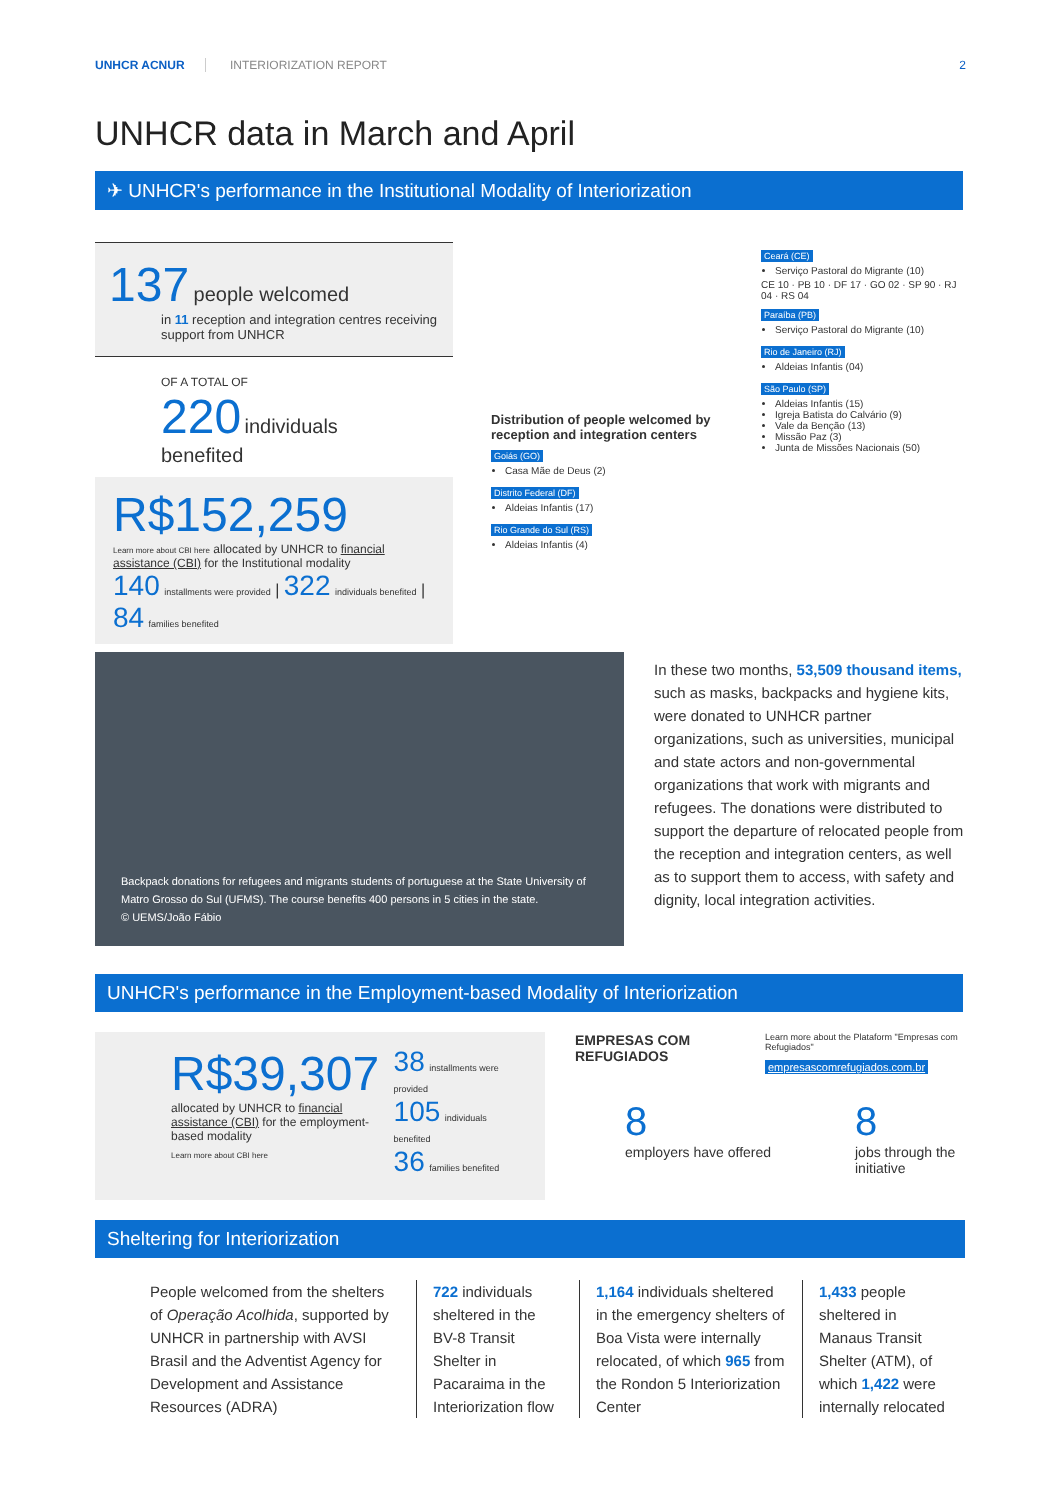UNHCR ACNUR INTERIORIZATION REPORT 2
UNHCR data in March and April
✈ UNHCR's performance in the Institutional Modality of Interiorization
137 people welcomed
in 11 reception and integration centres receiving support from UNHCR
OF A TOTAL OF
220 individuals benefited
R$152,259
Learn more about CBI here allocated by UNHCR to financial assistance (CBI) for the Institutional modality
140 installments were provided | 322 individuals benefited | 84 families benefited
Distribution of people welcomed by reception and integration centers
Goiás (GO)
Casa Mãe de Deus (2)
Distrito Federal (DF)
Aldeias Infantis (17)
Rio Grande do Sul (RS)
Aldeias Infantis (4)
Ceará (CE)
Serviço Pastoral do Migrante (10)
CE 10 · PB 10 · DF 17 · GO 02 · SP 90 · RJ 04 · RS 04
Paraíba (PB)
Serviço Pastoral do Migrante (10)
Rio de Janeiro (RJ)
Aldeias Infantis (04)
São Paulo (SP)
Aldeias Infantis (15)
Igreja Batista do Calvário (9)
Vale da Benção (13)
Missão Paz (3)
Junta de Missões Nacionais (50)
Backpack donations for refugees and migrants students of portuguese at the State University of Matro Grosso do Sul (UFMS). The course benefits 400 persons in 5 cities in the state.
© UEMS/João Fábio
In these two months, 53,509 thousand items, such as masks, backpacks and hygiene kits, were donated to UNHCR partner organizations, such as universities, municipal and state actors and non-governmental organizations that work with migrants and refugees. The donations were distributed to support the departure of relocated people from the reception and integration centers, as well as to support them to access, with safety and dignity, local integration activities.
UNHCR's performance in the Employment-based Modality of Interiorization
R$39,307
allocated by UNHCR to financial assistance (CBI) for the employment-based modality
Learn more about CBI here
38 installments were provided
105 individuals benefited
36 families benefited
EMPRESAS COM REFUGIADOS
Learn more about the Plataform "Empresas com Refugiados"
empresascomrefugiados.com.br
8
employers have offered
8
jobs through the initiative
Sheltering for Interiorization
People welcomed from the shelters of Operação Acolhida, supported by UNHCR in partnership with AVSI Brasil and the Adventist Agency for Development and Assistance Resources (ADRA)
722 individuals sheltered in the BV-8 Transit Shelter in Pacaraima in the Interiorization flow
1,164 individuals sheltered in the emergency shelters of Boa Vista were internally relocated, of which 965 from the Rondon 5 Interiorization Center
1,433 people sheltered in Manaus Transit Shelter (ATM), of which 1,422 were internally relocated